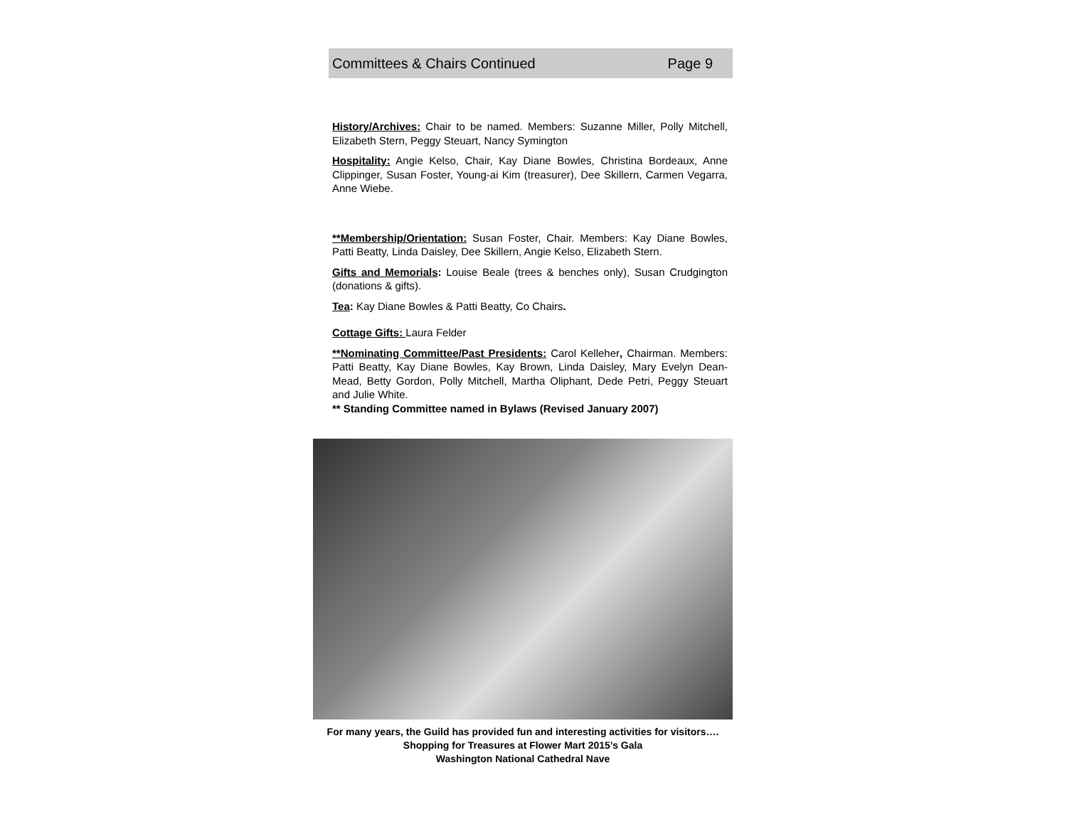Committees & Chairs Continued Page 9
History/Archives: Chair to be named. Members: Suzanne Miller, Polly Mitchell, Elizabeth Stern, Peggy Steuart, Nancy Symington
Hospitality: Angie Kelso, Chair, Kay Diane Bowles, Christina Bordeaux, Anne Clippinger, Susan Foster, Young-ai Kim (treasurer), Dee Skillern, Carmen Vegarra, Anne Wiebe.
**Membership/Orientation: Susan Foster, Chair. Members: Kay Diane Bowles, Patti Beatty, Linda Daisley, Dee Skillern, Angie Kelso, Elizabeth Stern.
Gifts and Memorials: Louise Beale (trees & benches only), Susan Crudgington (donations & gifts).
Tea: Kay Diane Bowles & Patti Beatty, Co Chairs.
Cottage Gifts: Laura Felder
**Nominating Committee/Past Presidents: Carol Kelleher, Chairman. Members: Patti Beatty, Kay Diane Bowles, Kay Brown, Linda Daisley, Mary Evelyn Dean-Mead, Betty Gordon, Polly Mitchell, Martha Oliphant, Dede Petri, Peggy Steuart and Julie White.
** Standing Committee named in Bylaws (Revised January 2007)
For many years, the Guild has provided fun and interesting activities for visitors….
Shopping for Treasures at Flower Mart 2015’s Gala
Washington National Cathedral Nave